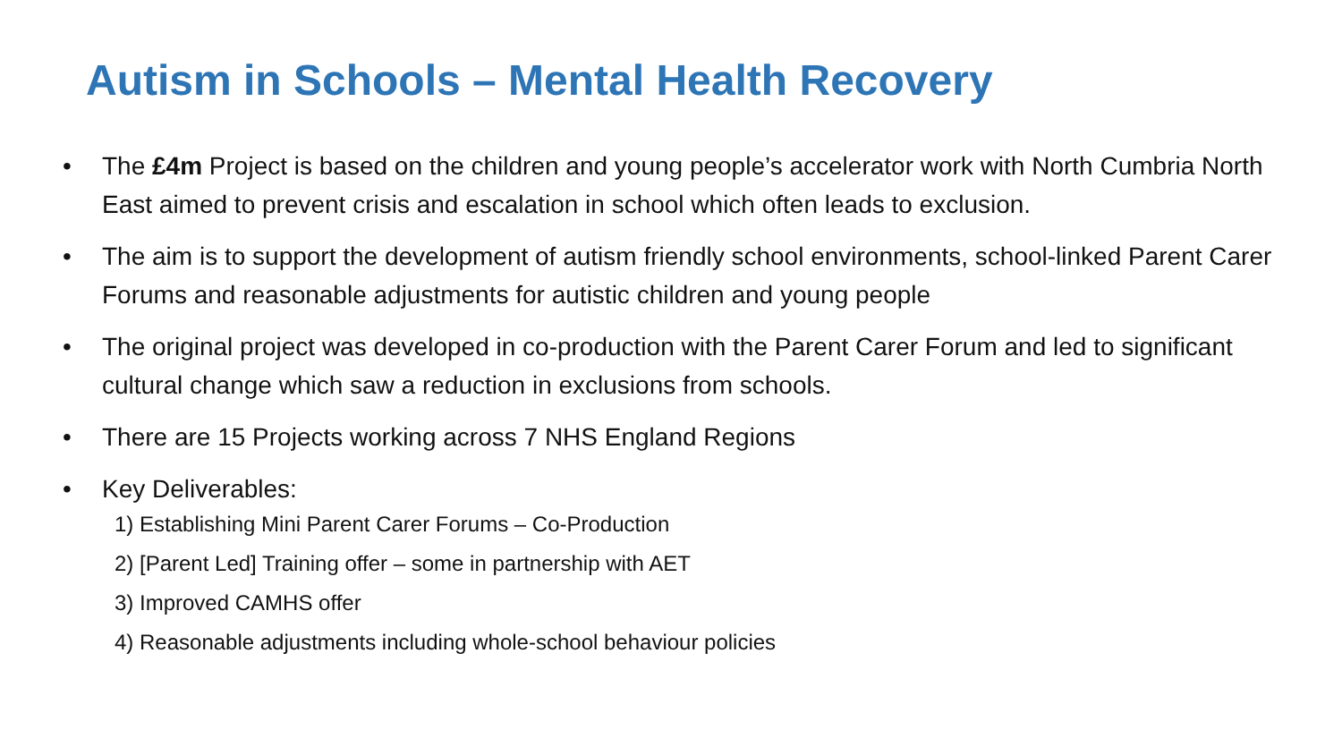Autism in Schools – Mental Health Recovery
• The £4m Project is based on the children and young people’s accelerator work with North Cumbria North East aimed to prevent crisis and escalation in school which often leads to exclusion.
• The aim is to support the development of autism friendly school environments, school-linked Parent Carer Forums and reasonable adjustments for autistic children and young people
• The original project was developed in co-production with the Parent Carer Forum and led to significant cultural change which saw a reduction in exclusions from schools.
• There are 15 Projects working across 7 NHS England Regions
• Key Deliverables:
1) Establishing Mini Parent Carer Forums – Co-Production
2) [Parent Led] Training offer – some in partnership with AET
3) Improved CAMHS offer
4) Reasonable adjustments including whole-school behaviour policies